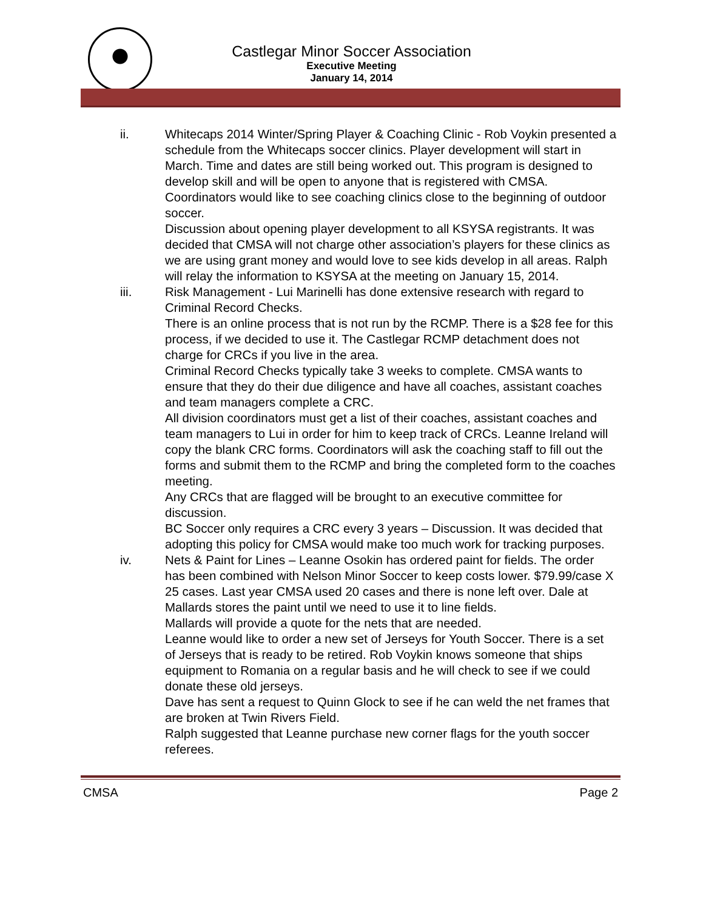Castlegar Minor Soccer Association
Executive Meeting
January 14, 2014
ii. Whitecaps 2014 Winter/Spring Player & Coaching Clinic - Rob Voykin presented a schedule from the Whitecaps soccer clinics. Player development will start in March. Time and dates are still being worked out. This program is designed to develop skill and will be open to anyone that is registered with CMSA.
Coordinators would like to see coaching clinics close to the beginning of outdoor soccer.
Discussion about opening player development to all KSYSA registrants. It was decided that CMSA will not charge other association’s players for these clinics as we are using grant money and would love to see kids develop in all areas. Ralph will relay the information to KSYSA at the meeting on January 15, 2014.
iii. Risk Management - Lui Marinelli has done extensive research with regard to Criminal Record Checks.
There is an online process that is not run by the RCMP. There is a $28 fee for this process, if we decided to use it. The Castlegar RCMP detachment does not charge for CRCs if you live in the area.
Criminal Record Checks typically take 3 weeks to complete. CMSA wants to ensure that they do their due diligence and have all coaches, assistant coaches and team managers complete a CRC.
All division coordinators must get a list of their coaches, assistant coaches and team managers to Lui in order for him to keep track of CRCs. Leanne Ireland will copy the blank CRC forms. Coordinators will ask the coaching staff to fill out the forms and submit them to the RCMP and bring the completed form to the coaches meeting.
Any CRCs that are flagged will be brought to an executive committee for discussion.
BC Soccer only requires a CRC every 3 years – Discussion. It was decided that adopting this policy for CMSA would make too much work for tracking purposes.
iv. Nets & Paint for Lines – Leanne Osokin has ordered paint for fields. The order has been combined with Nelson Minor Soccer to keep costs lower. $79.99/case X 25 cases. Last year CMSA used 20 cases and there is none left over. Dale at Mallards stores the paint until we need to use it to line fields.
Mallards will provide a quote for the nets that are needed.
Leanne would like to order a new set of Jerseys for Youth Soccer. There is a set of Jerseys that is ready to be retired. Rob Voykin knows someone that ships equipment to Romania on a regular basis and he will check to see if we could donate these old jerseys.
Dave has sent a request to Quinn Glock to see if he can weld the net frames that are broken at Twin Rivers Field.
Ralph suggested that Leanne purchase new corner flags for the youth soccer referees.
CMSA Page 2